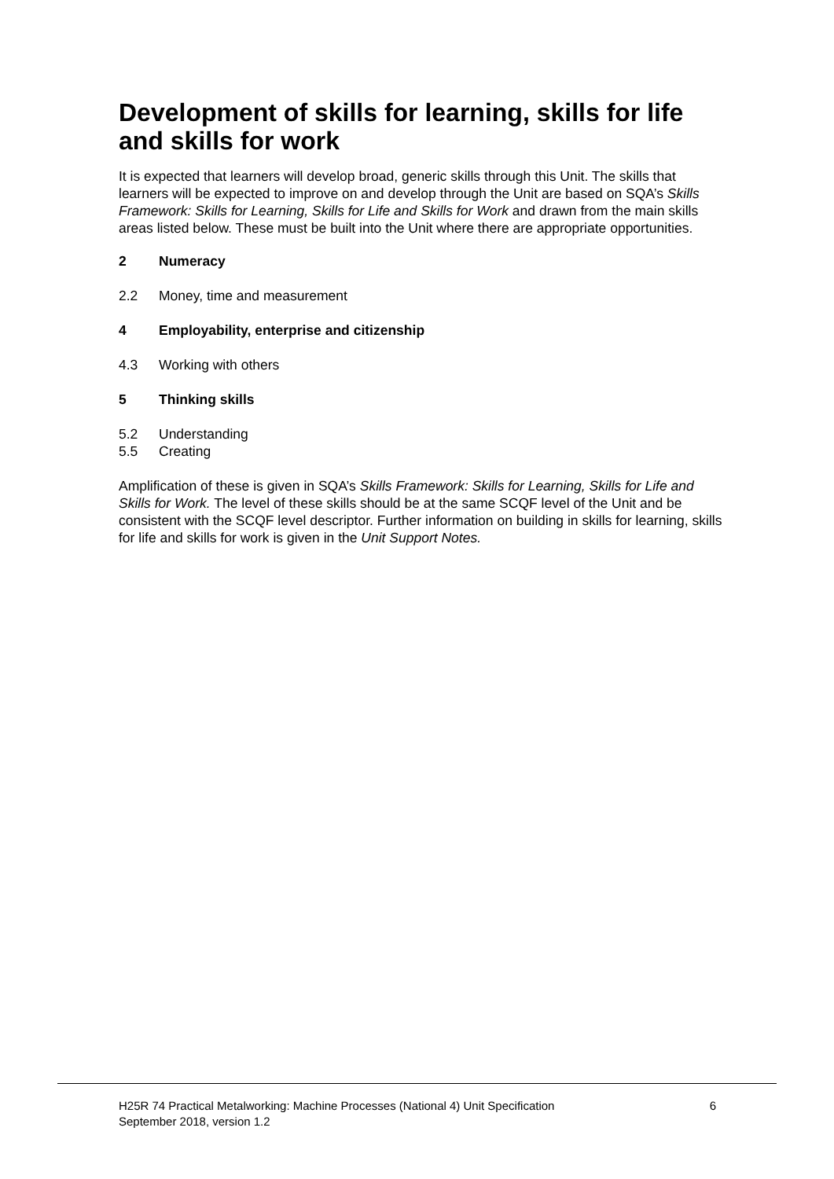Development of skills for learning, skills for life and skills for work
It is expected that learners will develop broad, generic skills through this Unit. The skills that learners will be expected to improve on and develop through the Unit are based on SQA’s Skills Framework: Skills for Learning, Skills for Life and Skills for Work and drawn from the main skills areas listed below. These must be built into the Unit where there are appropriate opportunities.
2 Numeracy
2.2 Money, time and measurement
4 Employability, enterprise and citizenship
4.3 Working with others
5 Thinking skills
5.2 Understanding
5.5 Creating
Amplification of these is given in SQA’s Skills Framework: Skills for Learning, Skills for Life and Skills for Work. The level of these skills should be at the same SCQF level of the Unit and be consistent with the SCQF level descriptor. Further information on building in skills for learning, skills for life and skills for work is given in the Unit Support Notes.
H25R 74 Practical Metalworking: Machine Processes (National 4) Unit Specification 6
September 2018, version 1.2